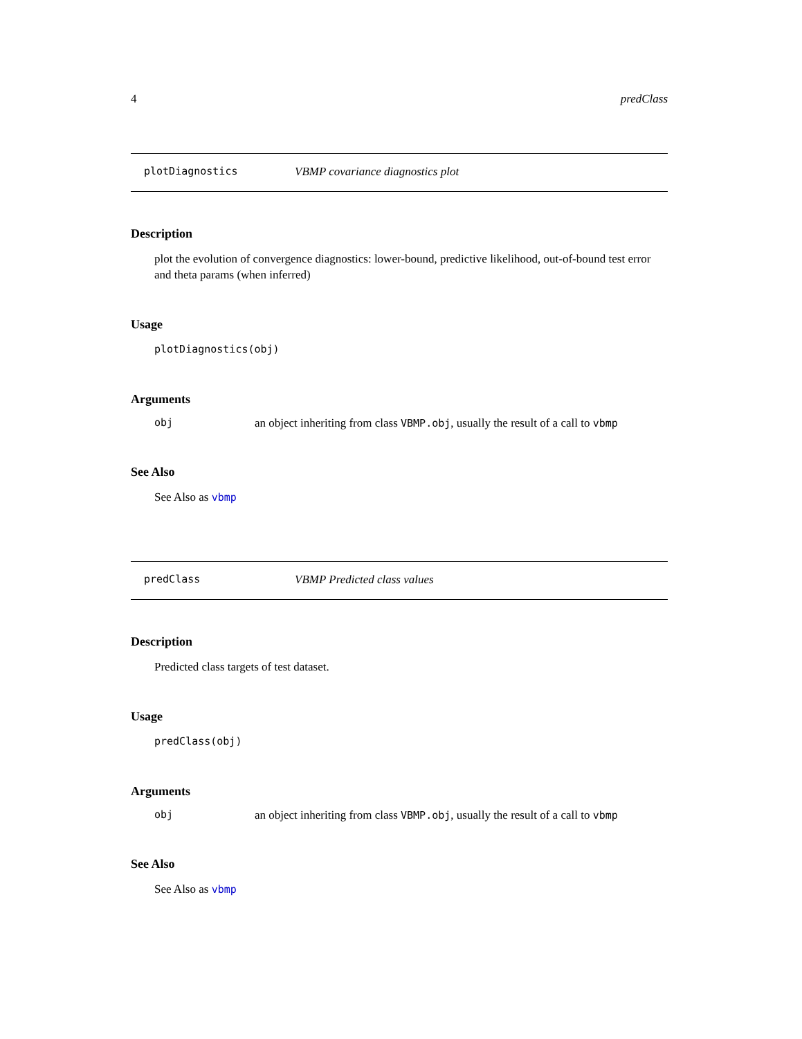4 predClass
plotDiagnostics VBMP covariance diagnostics plot
Description
plot the evolution of convergence diagnostics: lower-bound, predictive likelihood, out-of-bound test error and theta params (when inferred)
Usage
plotDiagnostics(obj)
Arguments
obj an object inheriting from class VBMP.obj, usually the result of a call to vbmp
See Also
See Also as vbmp
predClass VBMP Predicted class values
Description
Predicted class targets of test dataset.
Usage
predClass(obj)
Arguments
obj an object inheriting from class VBMP.obj, usually the result of a call to vbmp
See Also
See Also as vbmp